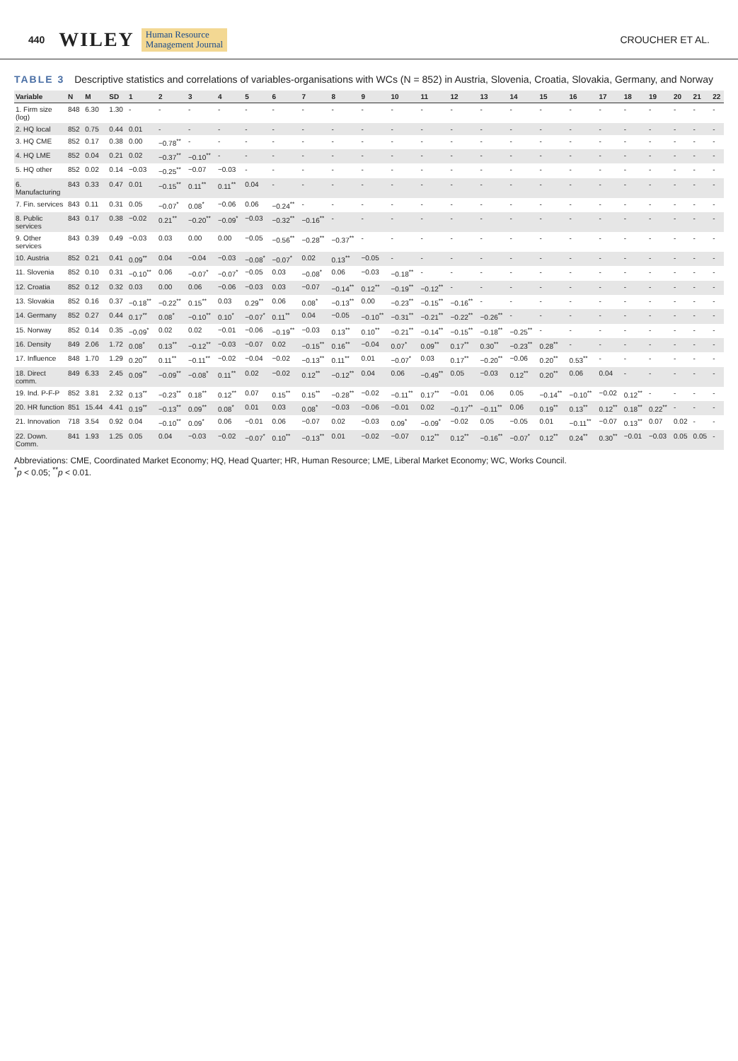440 WILEY Human Resource
Management Journal CROUCHER ET AL.
TABLE 3 Descriptive statistics and correlations of variables-organisations with WCs (N = 852) in Austria, Slovenia, Croatia, Slovakia, Germany, and Norway
| Variable | N | M | SD | 1 | 2 | 3 | 4 | 5 | 6 | 7 | 8 | 9 | 10 | 11 | 12 | 13 | 14 | 15 | 16 | 17 | 18 | 19 | 20 | 21 | 22 |
| --- | --- | --- | --- | --- | --- | --- | --- | --- | --- | --- | --- | --- | --- | --- | --- | --- | --- | --- | --- | --- | --- | --- | --- | --- | --- |
| 1. Firm size (log) | 848 | 6.30 | 1.30 | - | - | - | - | - | - | - | - | - | - | - | - | - | - | - | - | - | - | - | - | - | - |
| 2. HQ local | 852 | 0.75 | 0.44 | 0.01 | - | - | - | - | - | - | - | - | - | - | - | - | - | - | - | - | - | - | - | - | - |
| 3. HQ CME | 852 | 0.17 | 0.38 | 0.00 | −0.78<sup>**</sup> | - | - | - | - | - | - | - | - | - | - | - | - | - | - | - | - | - | - | - | - |
| 4. HQ LME | 852 | 0.04 | 0.21 | 0.02 | −0.37<sup>**</sup> | −0.10<sup>**</sup> | - | - | - | - | - | - | - | - | - | - | - | - | - | - | - | - | - | - | - |
| 5. HQ other | 852 | 0.02 | 0.14 | −0.03 | −0.25<sup>**</sup> | −0.07 | −0.03 | - | - | - | - | - | - | - | - | - | - | - | - | - | - | - | - | - | - |
| 6. Manufacturing | 843 | 0.33 | 0.47 | 0.01 | −0.15<sup>**</sup> | 0.11<sup>**</sup> | 0.11<sup>**</sup> | 0.04 | - | - | - | - | - | - | - | - | - | - | - | - | - | - | - | - | - |
| 7. Fin. services | 843 | 0.11 | 0.31 | 0.05 | −0.07<sup>*</sup> | 0.08<sup>*</sup> | −0.06 | 0.06 | −0.24<sup>**</sup> | - | - | - | - | - | - | - | - | - | - | - | - | - | - | - | - |
| 8. Public services | 843 | 0.17 | 0.38 | −0.02 | 0.21<sup>**</sup> | −0.20<sup>**</sup> | −0.09<sup>*</sup> | −0.03 | −0.32<sup>**</sup> | −0.16<sup>**</sup> | - | - | - | - | - | - | - | - | - | - | - | - | - | - | - |
| 9. Other services | 843 | 0.39 | 0.49 | −0.03 | 0.03 | 0.00 | 0.00 | −0.05 | −0.56<sup>**</sup> | −0.28<sup>**</sup> | −0.37<sup>**</sup> | - | - | - | - | - | - | - | - | - | - | - | - | - | - |
| 10. Austria | 852 | 0.21 | 0.41 | 0.09<sup>**</sup> | 0.04 | −0.04 | −0.03 | −0.08<sup>*</sup> | −0.07<sup>*</sup> | 0.02 | 0.13<sup>**</sup> | −0.05 | - | - | - | - | - | - | - | - | - | - | - | - | - |
| 11. Slovenia | 852 | 0.10 | 0.31 | −0.10<sup>**</sup> | 0.06 | −0.07<sup>*</sup> | −0.07<sup>*</sup> | −0.05 | 0.03 | −0.08<sup>*</sup> | 0.06 | −0.03 | −0.18<sup>**</sup> | - | - | - | - | - | - | - | - | - | - | - | - |
| 12. Croatia | 852 | 0.12 | 0.32 | 0.03 | 0.00 | 0.06 | −0.06 | −0.03 | 0.03 | −0.07 | −0.14<sup>**</sup> | 0.12<sup>**</sup> | −0.19<sup>**</sup> | −0.12<sup>**</sup> | - | - | - | - | - | - | - | - | - | - | - |
| 13. Slovakia | 852 | 0.16 | 0.37 | −0.18<sup>**</sup> | −0.22<sup>**</sup> | 0.15<sup>**</sup> | 0.03 | 0.29<sup>**</sup> | 0.06 | 0.08<sup>*</sup> | −0.13<sup>**</sup> | 0.00 | −0.23<sup>**</sup> | −0.15<sup>**</sup> | −0.16<sup>**</sup> | - | - | - | - | - | - | - | - | - | - |
| 14. Germany | 852 | 0.27 | 0.44 | 0.17<sup>**</sup> | 0.08<sup>*</sup> | −0.10<sup>**</sup> | 0.10<sup>*</sup> | −0.07<sup>*</sup> | 0.11<sup>**</sup> | 0.04 | −0.05 | −0.10<sup>**</sup> | −0.31<sup>**</sup> | −0.21<sup>**</sup> | −0.22<sup>**</sup> | −0.26<sup>**</sup> | - | - | - | - | - | - | - | - | - |
| 15. Norway | 852 | 0.14 | 0.35 | −0.09<sup>*</sup> | 0.02 | 0.02 | −0.01 | −0.06 | −0.19<sup>**</sup> | −0.03 | 0.13<sup>**</sup> | 0.10<sup>**</sup> | −0.21<sup>**</sup> | −0.14<sup>**</sup> | −0.15<sup>**</sup> | −0.18<sup>**</sup> | −0.25<sup>**</sup> | - | - | - | - | - | - | - | - |
| 16. Density | 849 | 2.06 | 1.72 | 0.08<sup>*</sup> | 0.13<sup>**</sup> | −0.12<sup>**</sup> | −0.03 | −0.07 | 0.02 | −0.15<sup>**</sup> | 0.16<sup>**</sup> | −0.04 | 0.07<sup>*</sup> | 0.09<sup>**</sup> | 0.17<sup>**</sup> | 0.30<sup>**</sup> | −0.23<sup>**</sup> | 0.28<sup>**</sup> | - | - | - | - | - | - | - |
| 17. Influence | 848 | 1.70 | 1.29 | 0.20<sup>**</sup> | 0.11<sup>**</sup> | −0.11<sup>**</sup> | −0.02 | −0.04 | −0.02 | −0.13<sup>**</sup> | 0.11<sup>**</sup> | 0.01 | −0.07<sup>*</sup> | 0.03 | 0.17<sup>**</sup> | −0.20<sup>**</sup> | −0.06 | 0.20<sup>**</sup> | 0.53<sup>**</sup> | - | - | - | - | - | - |
| 18. Direct comm. | 849 | 6.33 | 2.45 | 0.09<sup>**</sup> | −0.09<sup>**</sup> | −0.08<sup>*</sup> | 0.11<sup>**</sup> | 0.02 | −0.02 | 0.12<sup>**</sup> | −0.12<sup>**</sup> | 0.04 | 0.06 | −0.49<sup>**</sup> | 0.05 | −0.03 | 0.12<sup>**</sup> | 0.20<sup>**</sup> | 0.06 | 0.04 | - | - | - | - | - |
| 19. Ind. P-F-P | 852 | 3.81 | 2.32 | 0.13<sup>**</sup> | −0.23<sup>**</sup> | 0.18<sup>**</sup> | 0.12<sup>**</sup> | 0.07 | 0.15<sup>**</sup> | 0.15<sup>**</sup> | −0.28<sup>**</sup> | −0.02 | −0.11<sup>**</sup> | 0.17<sup>**</sup> | −0.01 | 0.06 | 0.05 | −0.14<sup>**</sup> | −0.10<sup>**</sup> | −0.02 | 0.12<sup>**</sup> | - | - | - | - |
| 20. HR function | 851 | 15.44 | 4.41 | 0.19<sup>**</sup> | −0.13<sup>**</sup> | 0.09<sup>**</sup> | 0.08<sup>*</sup> | 0.01 | 0.03 | 0.08<sup>*</sup> | −0.03 | −0.06 | −0.01 | 0.02 | −0.17<sup>**</sup> | −0.11<sup>**</sup> | 0.06 | 0.19<sup>**</sup> | 0.13<sup>**</sup> | 0.12<sup>**</sup> | 0.18<sup>**</sup> | 0.22<sup>**</sup> | - | - | - |
| 21. Innovation | 718 | 3.54 | 0.92 | 0.04 | −0.10<sup>**</sup> | 0.09<sup>*</sup> | 0.06 | −0.01 | 0.06 | −0.07 | 0.02 | −0.03 | 0.09<sup>*</sup> | −0.09<sup>*</sup> | −0.02 | 0.05 | −0.05 | 0.01 | −0.11<sup>**</sup> | −0.07 | 0.13<sup>**</sup> | 0.07 | 0.02 | - | - |
| 22. Down. Comm. | 841 | 1.93 | 1.25 | 0.05 | 0.04 | −0.03 | −0.02 | −0.07<sup>*</sup> | 0.10<sup>**</sup> | −0.13<sup>**</sup> | 0.01 | −0.02 | −0.07 | 0.12<sup>**</sup> | 0.12<sup>**</sup> | −0.16<sup>**</sup> | −0.07<sup>*</sup> | 0.12<sup>**</sup> | 0.24<sup>**</sup> | 0.30<sup>**</sup> | −0.01 | −0.03 | 0.05 | 0.05 | - |
Abbreviations: CME, Coordinated Market Economy; HQ, Head Quarter; HR, Human Resource; LME, Liberal Market Economy; WC, Works Council.
<sup>*</sup> p < 0.05; <sup>**</sup>p < 0.01.